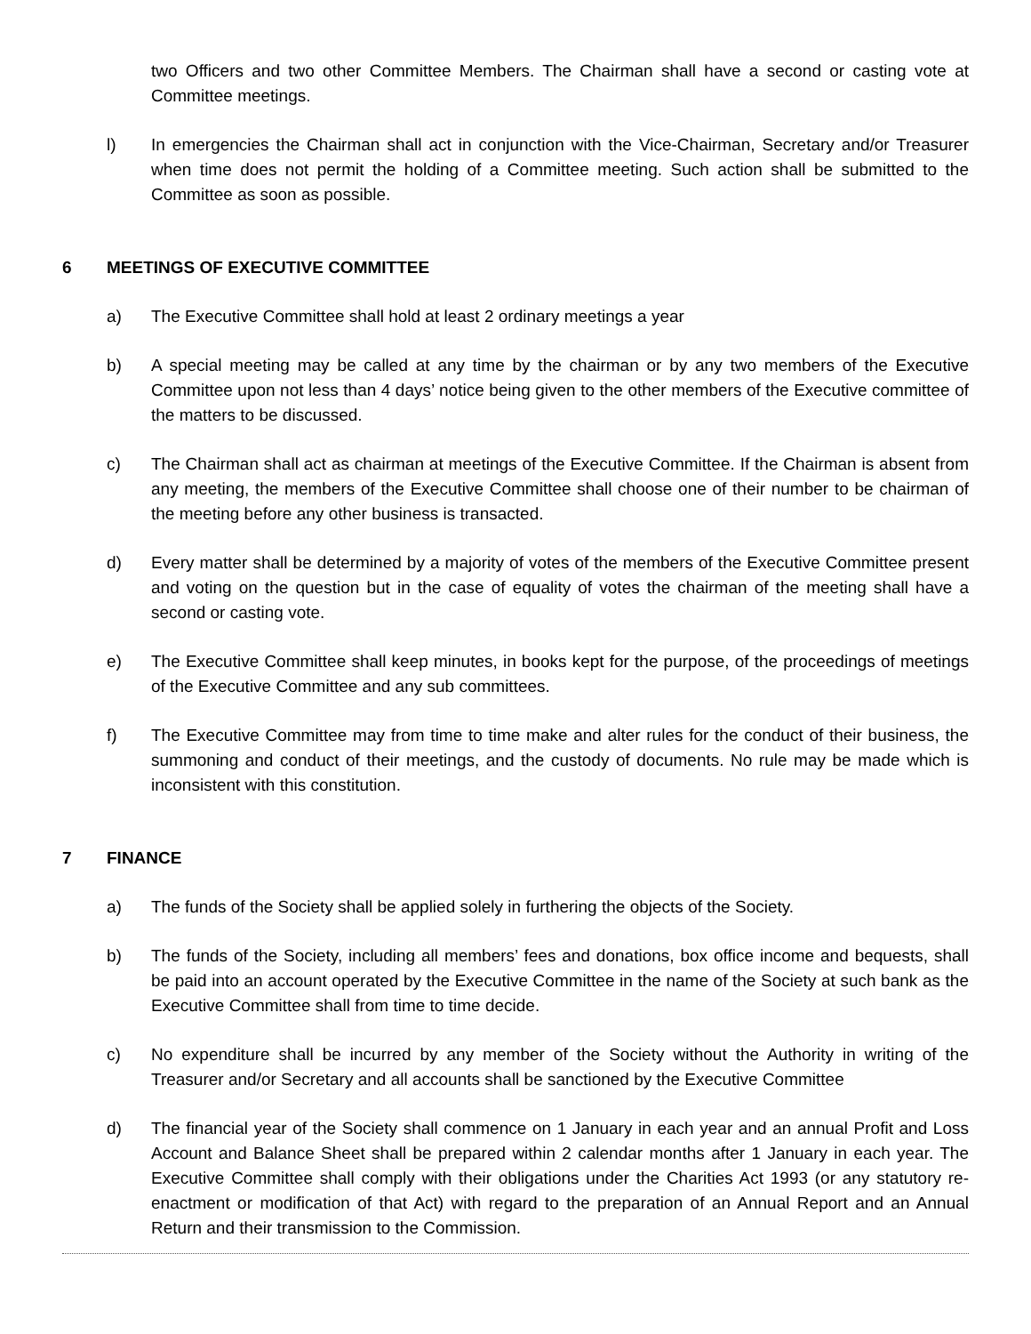two Officers and two other Committee Members. The Chairman shall have a second or casting vote at Committee meetings.
l) In emergencies the Chairman shall act in conjunction with the Vice-Chairman, Secretary and/or Treasurer when time does not permit the holding of a Committee meeting. Such action shall be submitted to the Committee as soon as possible.
6 MEETINGS OF EXECUTIVE COMMITTEE
a) The Executive Committee shall hold at least 2 ordinary meetings a year
b) A special meeting may be called at any time by the chairman or by any two members of the Executive Committee upon not less than 4 days’ notice being given to the other members of the Executive committee of the matters to be discussed.
c) The Chairman shall act as chairman at meetings of the Executive Committee. If the Chairman is absent from any meeting, the members of the Executive Committee shall choose one of their number to be chairman of the meeting before any other business is transacted.
d) Every matter shall be determined by a majority of votes of the members of the Executive Committee present and voting on the question but in the case of equality of votes the chairman of the meeting shall have a second or casting vote.
e) The Executive Committee shall keep minutes, in books kept for the purpose, of the proceedings of meetings of the Executive Committee and any sub committees.
f) The Executive Committee may from time to time make and alter rules for the conduct of their business, the summoning and conduct of their meetings, and the custody of documents. No rule may be made which is inconsistent with this constitution.
7 FINANCE
a) The funds of the Society shall be applied solely in furthering the objects of the Society.
b) The funds of the Society, including all members’ fees and donations, box office income and bequests, shall be paid into an account operated by the Executive Committee in the name of the Society at such bank as the Executive Committee shall from time to time decide.
c) No expenditure shall be incurred by any member of the Society without the Authority in writing of the Treasurer and/or Secretary and all accounts shall be sanctioned by the Executive Committee
d) The financial year of the Society shall commence on 1 January in each year and an annual Profit and Loss Account and Balance Sheet shall be prepared within 2 calendar months after 1 January in each year. The Executive Committee shall comply with their obligations under the Charities Act 1993 (or any statutory re-enactment or modification of that Act) with regard to the preparation of an Annual Report and an Annual Return and their transmission to the Commission.